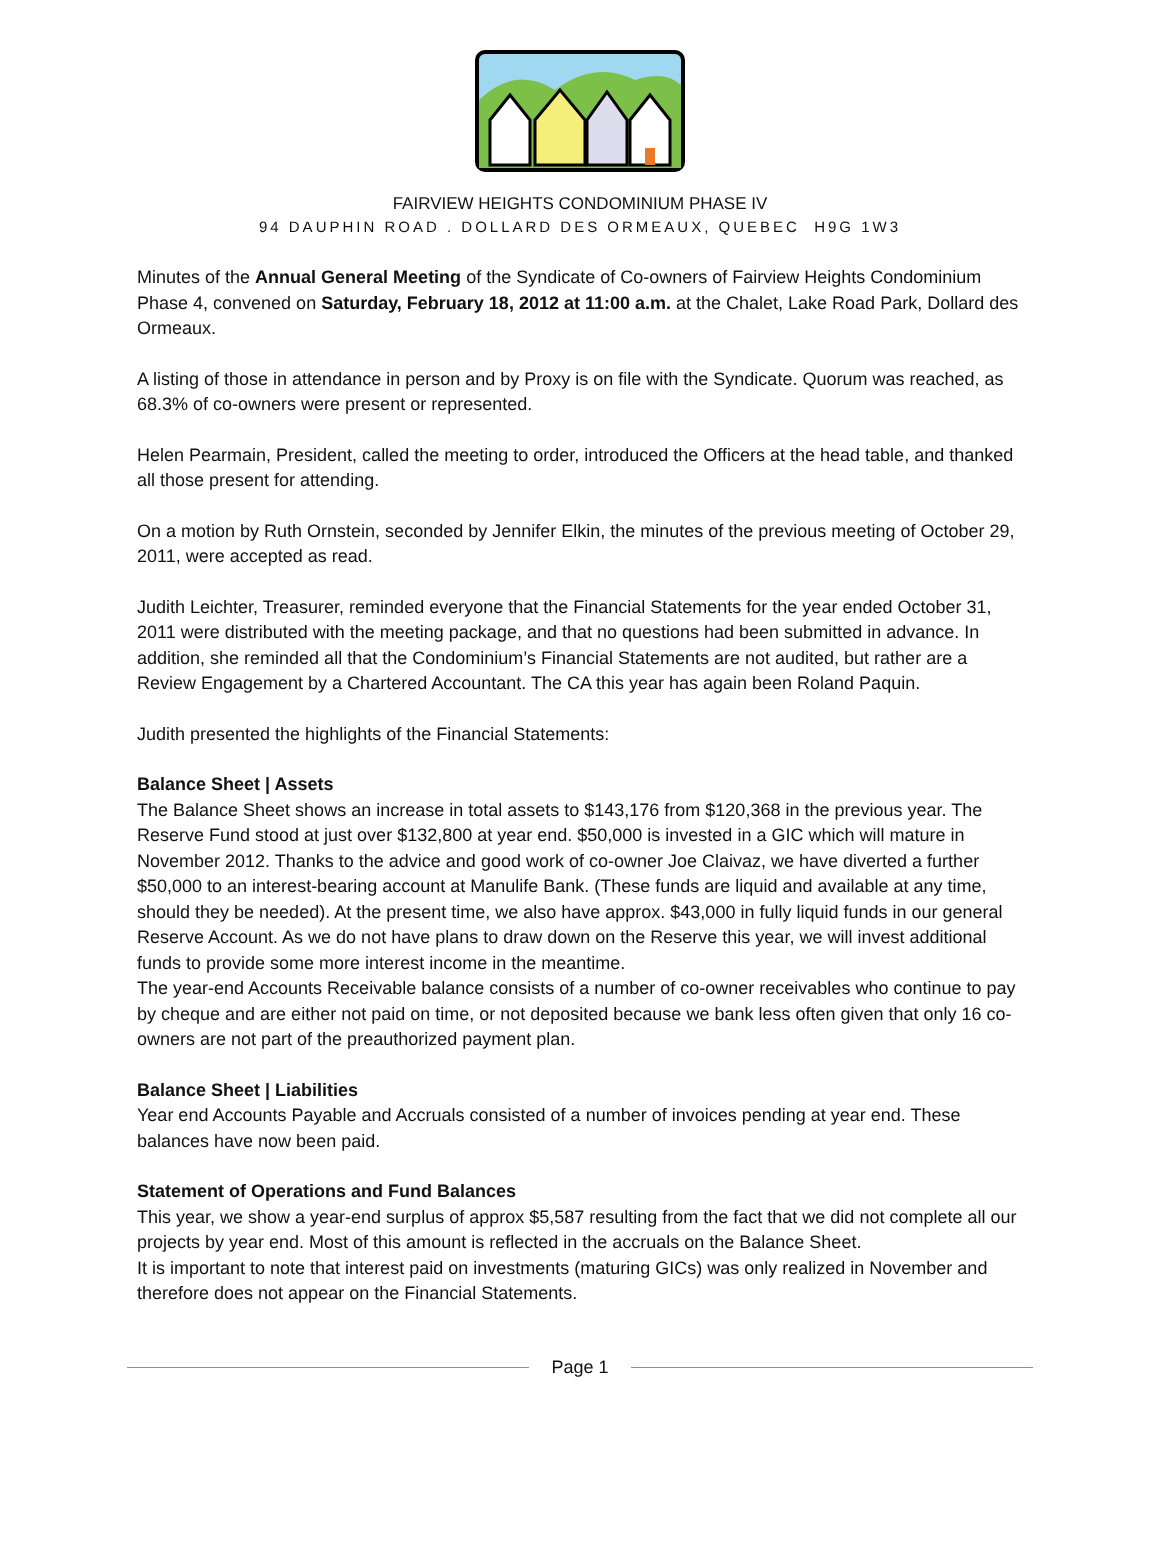FAIRVIEW HEIGHTS CONDOMINIUM PHASE IV
94 DAUPHIN ROAD . DOLLARD DES ORMEAUX, QUEBEC H9G 1W3
Minutes of the Annual General Meeting of the Syndicate of Co-owners of Fairview Heights Condominium Phase 4, convened on Saturday, February 18, 2012 at 11:00 a.m. at the Chalet, Lake Road Park, Dollard des Ormeaux.
A listing of those in attendance in person and by Proxy is on file with the Syndicate. Quorum was reached, as 68.3% of co-owners were present or represented.
Helen Pearmain, President, called the meeting to order, introduced the Officers at the head table, and thanked all those present for attending.
On a motion by Ruth Ornstein, seconded by Jennifer Elkin, the minutes of the previous meeting of October 29, 2011, were accepted as read.
Judith Leichter, Treasurer, reminded everyone that the Financial Statements for the year ended October 31, 2011 were distributed with the meeting package, and that no questions had been submitted in advance. In addition, she reminded all that the Condominium’s Financial Statements are not audited, but rather are a Review Engagement by a Chartered Accountant. The CA this year has again been Roland Paquin.
Judith presented the highlights of the Financial Statements:
Balance Sheet | Assets
The Balance Sheet shows an increase in total assets to $143,176 from $120,368 in the previous year. The Reserve Fund stood at just over $132,800 at year end. $50,000 is invested in a GIC which will mature in November 2012. Thanks to the advice and good work of co-owner Joe Claivaz, we have diverted a further $50,000 to an interest-bearing account at Manulife Bank. (These funds are liquid and available at any time, should they be needed). At the present time, we also have approx. $43,000 in fully liquid funds in our general Reserve Account. As we do not have plans to draw down on the Reserve this year, we will invest additional funds to provide some more interest income in the meantime.
The year-end Accounts Receivable balance consists of a number of co-owner receivables who continue to pay by cheque and are either not paid on time, or not deposited because we bank less often given that only 16 co-owners are not part of the preauthorized payment plan.
Balance Sheet | Liabilities
Year end Accounts Payable and Accruals consisted of a number of invoices pending at year end. These balances have now been paid.
Statement of Operations and Fund Balances
This year, we show a year-end surplus of approx $5,587 resulting from the fact that we did not complete all our projects by year end. Most of this amount is reflected in the accruals on the Balance Sheet.
It is important to note that interest paid on investments (maturing GICs) was only realized in November and therefore does not appear on the Financial Statements.
Page 1